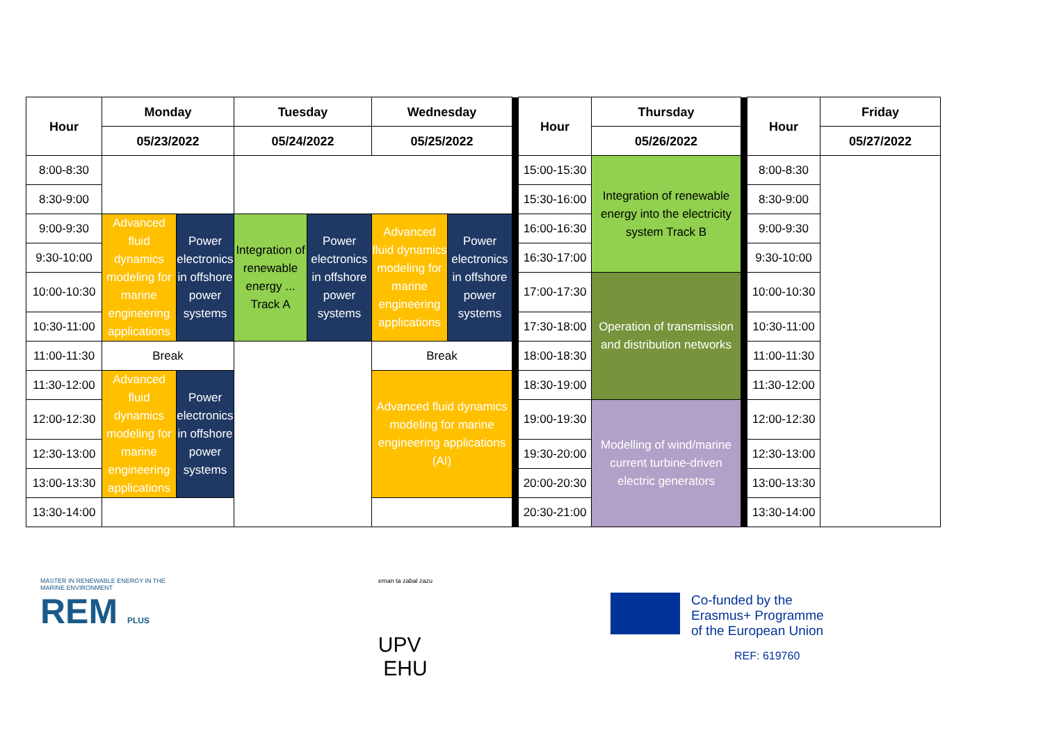| Hour | Monday | | Tuesday | | Wednesday | | | Hour | Thursday | | Hour | Friday |
| | 05/23/2022 | | 05/24/2022 | | 05/25/2022 | | | | 05/26/2022 | | | 05/27/2022 |
| 8:00-8:30 | | | | | | | | 15:00-15:30 | Integration of renewable energy into the electricity system Track B | | 8:00-8:30 | |
| 8:30-9:00 | | | | | | | | 15:30-16:00 | | | 8:30-9:00 | |
| 9:00-9:30 | Advanced fluid dynamics modeling for marine engineering applications | Power electronics in offshore power systems | Integration of renewable energy ... Track A | Power electronics in offshore power systems | Advanced fluid dynamics modeling for marine engineering applications | Power electronics in offshore power systems | | 16:00-16:30 | | | 9:00-9:30 | |
| 9:30-10:00 | | | | | | | | 16:30-17:00 | | | 9:30-10:00 | |
| 10:00-10:30 | | | | | | | | 17:00-17:30 | Operation of transmission and distribution networks | | 10:00-10:30 | |
| 10:30-11:00 | | | | | | | | 17:30-18:00 | | | 10:30-11:00 | |
| 11:00-11:30 | Break | | | | Break | | | 18:00-18:30 | | | 11:00-11:30 | |
| 11:30-12:00 | Advanced fluid dynamics modeling for marine engineering applications | Power electronics in offshore power systems | | | Advanced fluid dynamics modeling for marine engineering applications (AI) | | | 18:30-19:00 | | | 11:30-12:00 | |
| 12:00-12:30 | | | | | | | | 19:00-19:30 | Modelling of wind/marine current turbine-driven electric generators | | 12:00-12:30 | |
| 12:30-13:00 | | | | | | | | 19:30-20:00 | | | 12:30-13:00 | |
| 13:00-13:30 | | | | | | | | 20:00-20:30 | | | 13:00-13:30 | |
| 13:30-14:00 | | | | | | | | 20:30-21:00 | | | 13:30-14:00 | |
MASTER IN RENEWABLE ENERGY IN THE MARINE ENVIRONMENT
REM PLUS
eman ta zabal zazu
UPV EHU
Co-funded by the
Erasmus+ Programme
of the European Union
REF: 619760